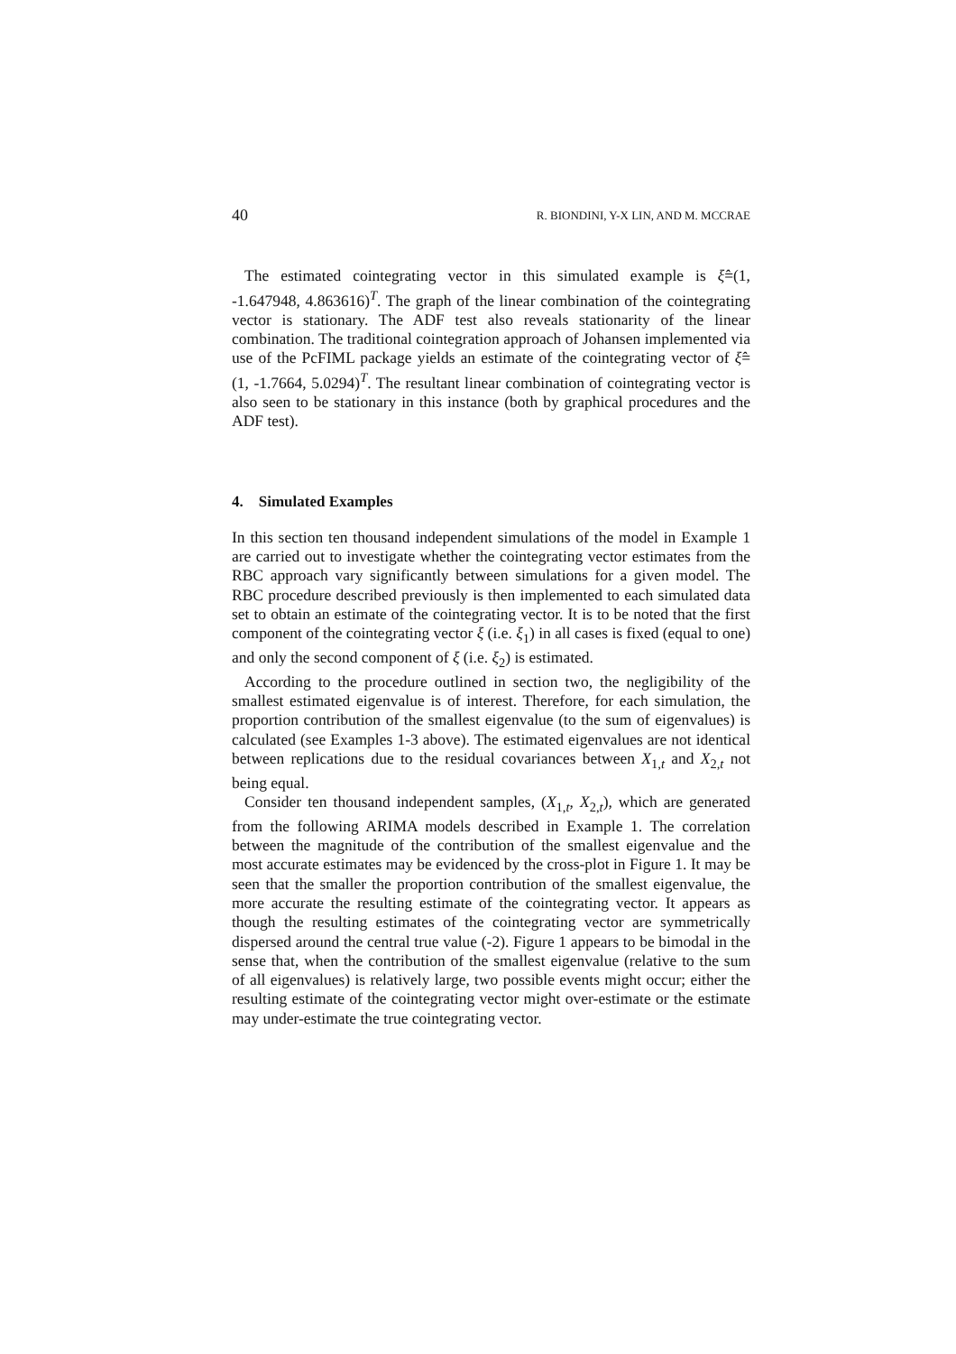40 R. BIONDINI, Y-X LIN, AND M. MCCRAE
The estimated cointegrating vector in this simulated example is ξ̂=(1, -1.647948, 4.863616)<sup>T</sup>. The graph of the linear combination of the cointegrating vector is stationary. The ADF test also reveals stationarity of the linear combination. The traditional cointegration approach of Johansen implemented via use of the PcFIML package yields an estimate of the cointegrating vector of ξ̂= (1, -1.7664, 5.0294)<sup>T</sup>. The resultant linear combination of cointegrating vector is also seen to be stationary in this instance (both by graphical procedures and the ADF test).
4. Simulated Examples
In this section ten thousand independent simulations of the model in Example 1 are carried out to investigate whether the cointegrating vector estimates from the RBC approach vary significantly between simulations for a given model. The RBC procedure described previously is then implemented to each simulated data set to obtain an estimate of the cointegrating vector. It is to be noted that the first component of the cointegrating vector ξ (i.e. ξ<sub>1</sub>) in all cases is fixed (equal to one) and only the second component of ξ (i.e. ξ<sub>2</sub>) is estimated.
According to the procedure outlined in section two, the negligibility of the smallest estimated eigenvalue is of interest. Therefore, for each simulation, the proportion contribution of the smallest eigenvalue (to the sum of eigenvalues) is calculated (see Examples 1-3 above). The estimated eigenvalues are not identical between replications due to the residual covariances between X<sub>1,t</sub> and X<sub>2,t</sub> not being equal.
Consider ten thousand independent samples, (X<sub>1,t</sub>, X<sub>2,t</sub>), which are generated from the following ARIMA models described in Example 1. The correlation between the magnitude of the contribution of the smallest eigenvalue and the most accurate estimates may be evidenced by the cross-plot in Figure 1. It may be seen that the smaller the proportion contribution of the smallest eigenvalue, the more accurate the resulting estimate of the cointegrating vector. It appears as though the resulting estimates of the cointegrating vector are symmetrically dispersed around the central true value (-2). Figure 1 appears to be bimodal in the sense that, when the contribution of the smallest eigenvalue (relative to the sum of all eigenvalues) is relatively large, two possible events might occur; either the resulting estimate of the cointegrating vector might over-estimate or the estimate may under-estimate the true cointegrating vector.